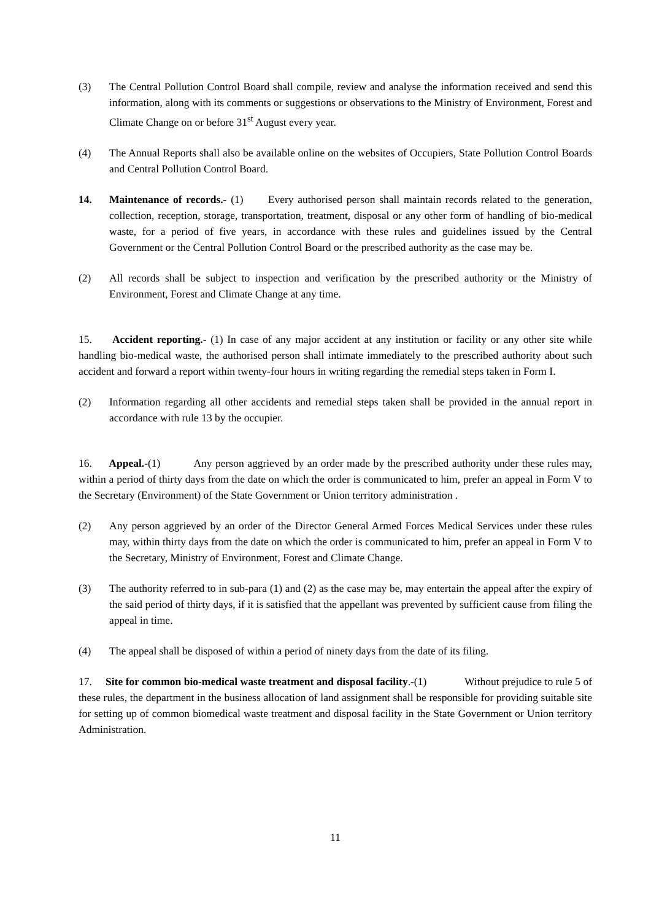(3) The Central Pollution Control Board shall compile, review and analyse the information received and send this information, along with its comments or suggestions or observations to the Ministry of Environment, Forest and Climate Change on or before 31<sup>st</sup> August every year.
(4) The Annual Reports shall also be available online on the websites of Occupiers, State Pollution Control Boards and Central Pollution Control Board.
14. Maintenance of records.- (1) Every authorised person shall maintain records related to the generation, collection, reception, storage, transportation, treatment, disposal or any other form of handling of bio-medical waste, for a period of five years, in accordance with these rules and guidelines issued by the Central Government or the Central Pollution Control Board or the prescribed authority as the case may be.
(2) All records shall be subject to inspection and verification by the prescribed authority or the Ministry of Environment, Forest and Climate Change at any time.
15. Accident reporting.- (1) In case of any major accident at any institution or facility or any other site while handling bio-medical waste, the authorised person shall intimate immediately to the prescribed authority about such accident and forward a report within twenty-four hours in writing regarding the remedial steps taken in Form I.
(2) Information regarding all other accidents and remedial steps taken shall be provided in the annual report in accordance with rule 13 by the occupier.
16. Appeal.-(1) Any person aggrieved by an order made by the prescribed authority under these rules may, within a period of thirty days from the date on which the order is communicated to him, prefer an appeal in Form V to the Secretary (Environment) of the State Government or Union territory administration .
(2) Any person aggrieved by an order of the Director General Armed Forces Medical Services under these rules may, within thirty days from the date on which the order is communicated to him, prefer an appeal in Form V to the Secretary, Ministry of Environment, Forest and Climate Change.
(3) The authority referred to in sub-para (1) and (2) as the case may be, may entertain the appeal after the expiry of the said period of thirty days, if it is satisfied that the appellant was prevented by sufficient cause from filing the appeal in time.
(4) The appeal shall be disposed of within a period of ninety days from the date of its filing.
17. Site for common bio-medical waste treatment and disposal facility.-(1) Without prejudice to rule 5 of these rules, the department in the business allocation of land assignment shall be responsible for providing suitable site for setting up of common biomedical waste treatment and disposal facility in the State Government or Union territory Administration.
11